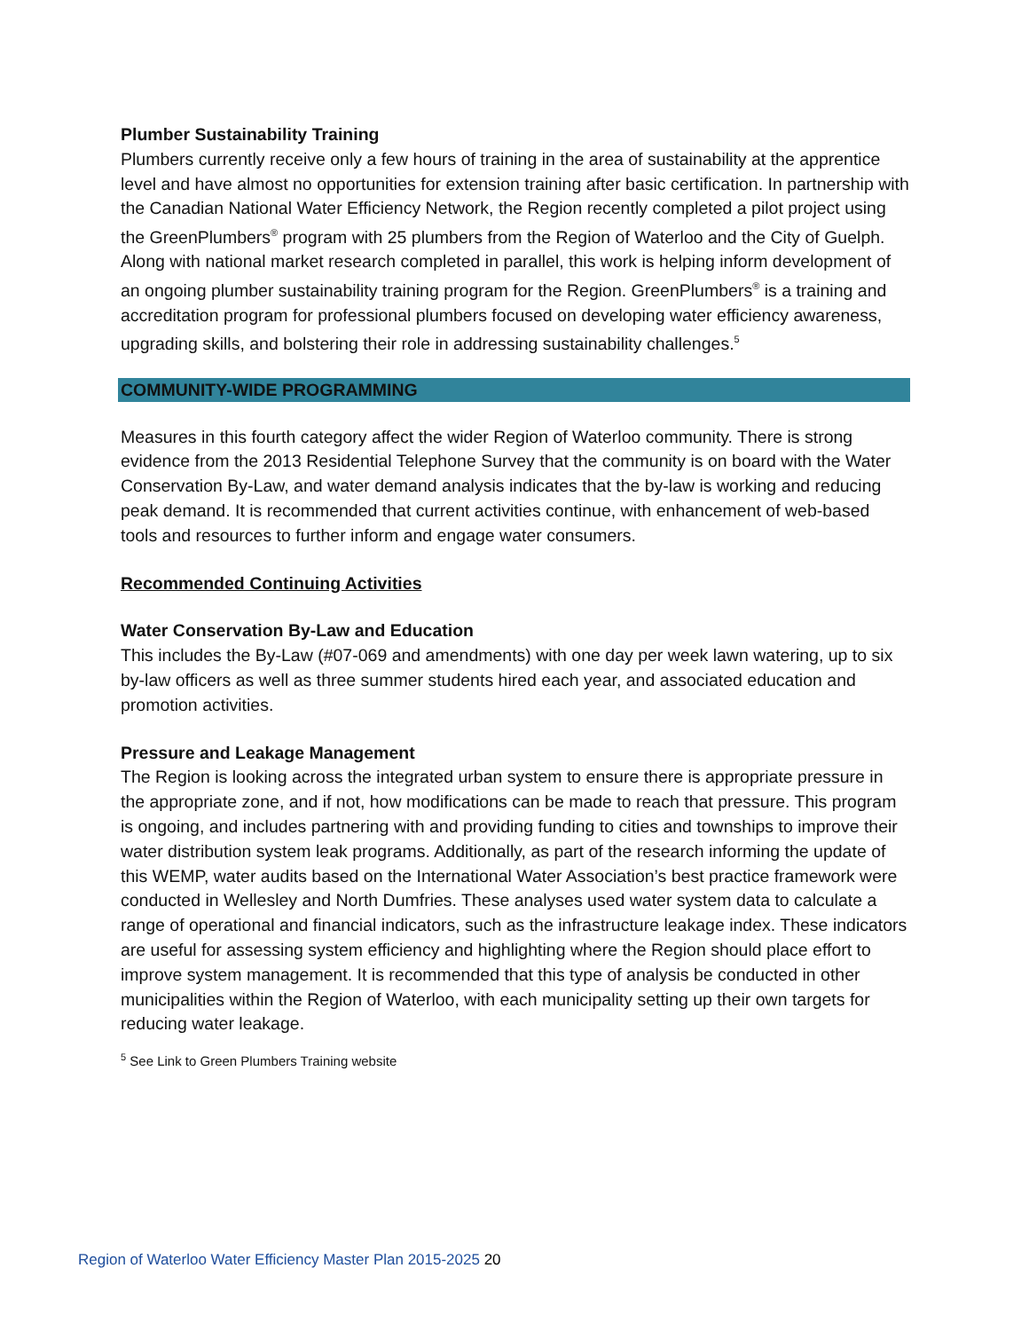Plumber Sustainability Training
Plumbers currently receive only a few hours of training in the area of sustainability at the apprentice level and have almost no opportunities for extension training after basic certification. In partnership with the Canadian National Water Efficiency Network, the Region recently completed a pilot project using the GreenPlumbers<sup>®</sup> program with 25 plumbers from the Region of Waterloo and the City of Guelph. Along with national market research completed in parallel, this work is helping inform development of an ongoing plumber sustainability training program for the Region. GreenPlumbers<sup>®</sup> is a training and accreditation program for professional plumbers focused on developing water efficiency awareness, upgrading skills, and bolstering their role in addressing sustainability challenges.<sup>5</sup>
COMMUNITY-WIDE PROGRAMMING
Measures in this fourth category affect the wider Region of Waterloo community. There is strong evidence from the 2013 Residential Telephone Survey that the community is on board with the Water Conservation By-Law, and water demand analysis indicates that the by-law is working and reducing peak demand. It is recommended that current activities continue, with enhancement of web-based tools and resources to further inform and engage water consumers.
Recommended Continuing Activities
Water Conservation By-Law and Education
This includes the By-Law (#07-069 and amendments) with one day per week lawn watering, up to six by-law officers as well as three summer students hired each year, and associated education and promotion activities.
Pressure and Leakage Management
The Region is looking across the integrated urban system to ensure there is appropriate pressure in the appropriate zone, and if not, how modifications can be made to reach that pressure. This program is ongoing, and includes partnering with and providing funding to cities and townships to improve their water distribution system leak programs. Additionally, as part of the research informing the update of this WEMP, water audits based on the International Water Association’s best practice framework were conducted in Wellesley and North Dumfries. These analyses used water system data to calculate a range of operational and financial indicators, such as the infrastructure leakage index. These indicators are useful for assessing system efficiency and highlighting where the Region should place effort to improve system management. It is recommended that this type of analysis be conducted in other municipalities within the Region of Waterloo, with each municipality setting up their own targets for reducing water leakage.
<sup>5</sup> See Link to Green Plumbers Training website
Region of Waterloo Water Efficiency Master Plan 2015-2025 20